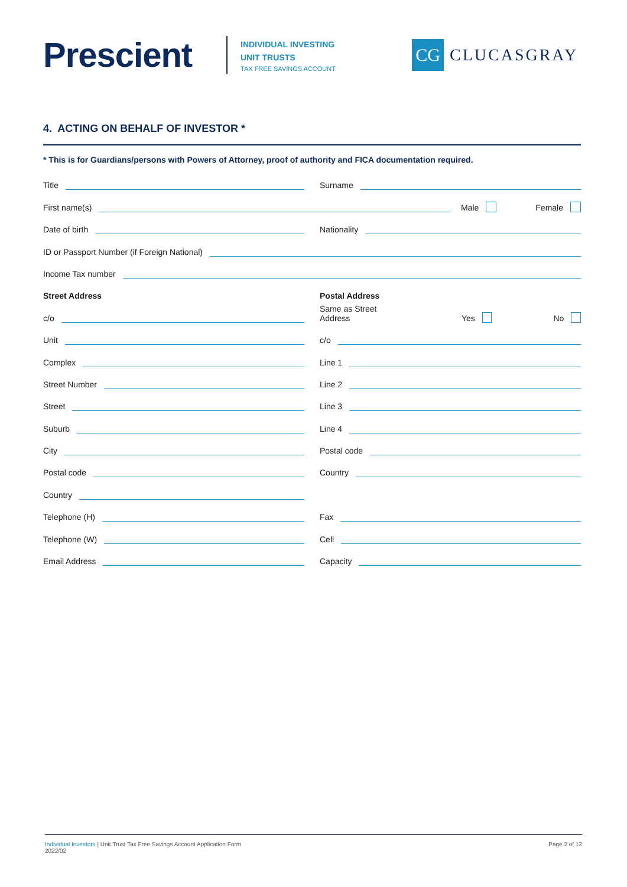Prescient
INDIVIDUAL INVESTING
UNIT TRUSTS
TAX FREE SAVINGS ACCOUNT
CG
CLUCASGRAY
4. ACTING ON BEHALF OF INVESTOR *
* This is for Guardians/persons with Powers of Attorney, proof of authority and FICA documentation required.
Title
Surname
First name(s) Male Female
Date of birth
Nationality
ID or Passport Number (if Foreign National)
Income Tax number
Street Address
Postal Address
c/o
Same as Street Address Yes No
Unit
c/o
Complex
Line 1
Street Number
Line 2
Street
Line 3
Suburb
Line 4
City
Postal code
Postal code
Country
Country
Telephone (H)
Fax
Telephone (W)
Cell
Email Address
Capacity
Individual Investors | Unit Trust Tax Free Savings Account Application Form
2022/02
Page 2 of 12